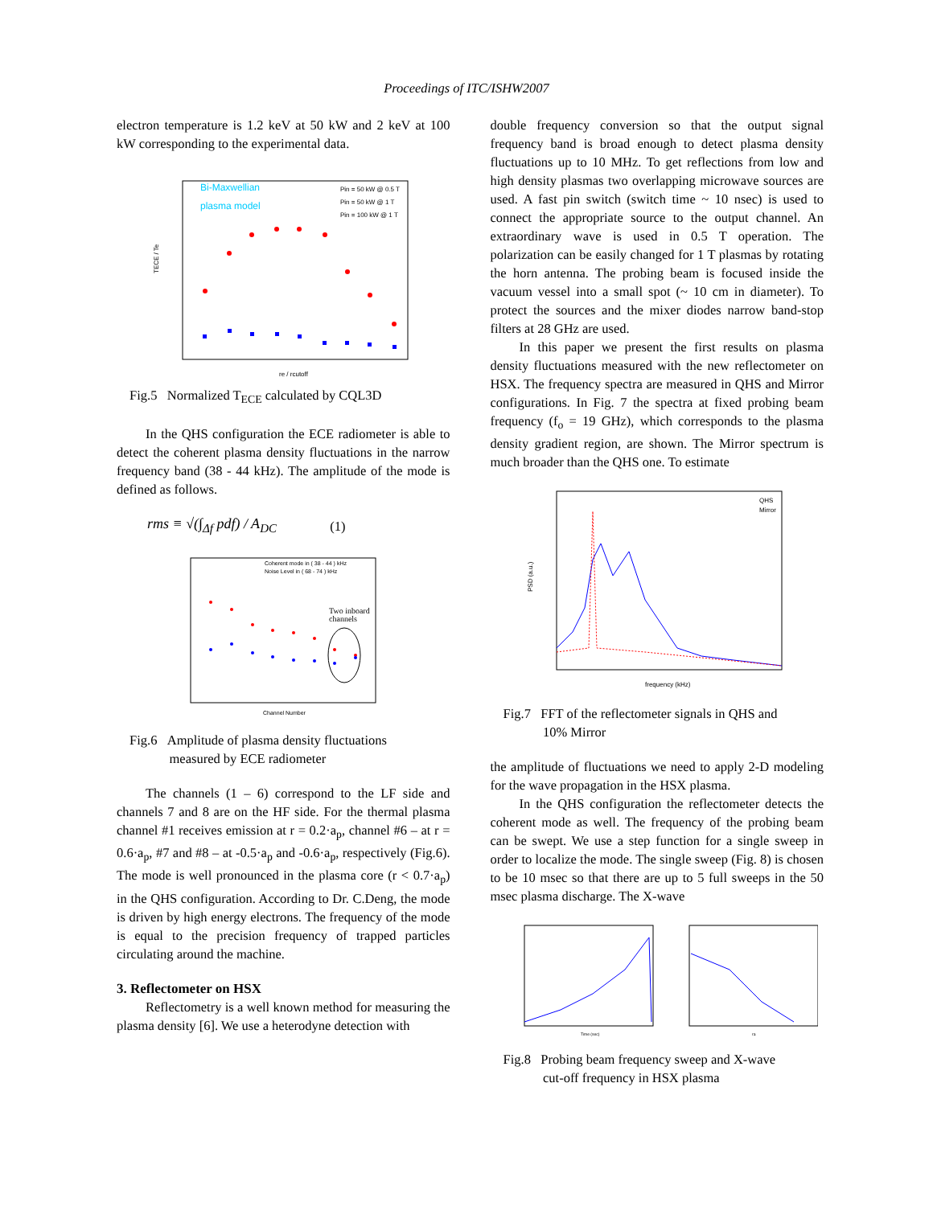Proceedings of ITC/ISHW2007
electron temperature is 1.2 keV at 50 kW and 2 keV at 100 kW corresponding to the experimental data.
Bi-Maxwellian
plasma model
Pin = 50 kW @ 0.5 T
Pin = 50 kW @ 1 T
Pin = 100 kW @ 1 T
TECE / Te
re / rcutoff
Fig.5 Normalized T<sub>ECE</sub> calculated by CQL3D
In the QHS configuration the ECE radiometer is able to detect the coherent plasma density fluctuations in the narrow frequency band (38 - 44 kHz). The amplitude of the mode is defined as follows.
rms ≡ √(∫<sub>Δf</sub> pdf) / A<sub>DC</sub> (1)
Coherent mode in ( 38 - 44 ) kHz
Noise Level in ( 68 - 74 ) kHz
Two inboard
channels
Channel Number
Fig.6 Amplitude of plasma density fluctuations
measured by ECE radiometer
The channels (1 – 6) correspond to the LF side and channels 7 and 8 are on the HF side. For the thermal plasma channel #1 receives emission at r = 0.2·a<sub>p</sub>, channel #6 – at r = 0.6·a<sub>p</sub>, #7 and #8 – at -0.5·a<sub>p</sub> and -0.6·a<sub>p</sub>, respectively (Fig.6). The mode is well pronounced in the plasma core (r < 0.7·a<sub>p</sub>) in the QHS configuration. According to Dr. C.Deng, the mode is driven by high energy electrons. The frequency of the mode is equal to the precision frequency of trapped particles circulating around the machine.
3. Reflectometer on HSX
Reflectometry is a well known method for measuring the plasma density [6]. We use a heterodyne detection with
double frequency conversion so that the output signal frequency band is broad enough to detect plasma density fluctuations up to 10 MHz. To get reflections from low and high density plasmas two overlapping microwave sources are used. A fast pin switch (switch time ~ 10 nsec) is used to connect the appropriate source to the output channel. An extraordinary wave is used in 0.5 T operation. The polarization can be easily changed for 1 T plasmas by rotating the horn antenna. The probing beam is focused inside the vacuum vessel into a small spot (~ 10 cm in diameter). To protect the sources and the mixer diodes narrow band-stop filters at 28 GHz are used.
In this paper we present the first results on plasma density fluctuations measured with the new reflectometer on HSX. The frequency spectra are measured in QHS and Mirror configurations. In Fig. 7 the spectra at fixed probing beam frequency (f<sub>o</sub> = 19 GHz), which corresponds to the plasma density gradient region, are shown. The Mirror spectrum is much broader than the QHS one. To estimate
QHS
Mirror
PSD (a.u.)
frequency (kHz)
Fig.7 FFT of the reflectometer signals in QHS and
10% Mirror
the amplitude of fluctuations we need to apply 2-D modeling for the wave propagation in the HSX plasma.
In the QHS configuration the reflectometer detects the coherent mode as well. The frequency of the probing beam can be swept. We use a step function for a single sweep in order to localize the mode. The single sweep (Fig. 8) is chosen to be 10 msec so that there are up to 5 full sweeps in the 50 msec plasma discharge. The X-wave
Time (sec)
ra
Fig.8 Probing beam frequency sweep and X-wave
cut-off frequency in HSX plasma